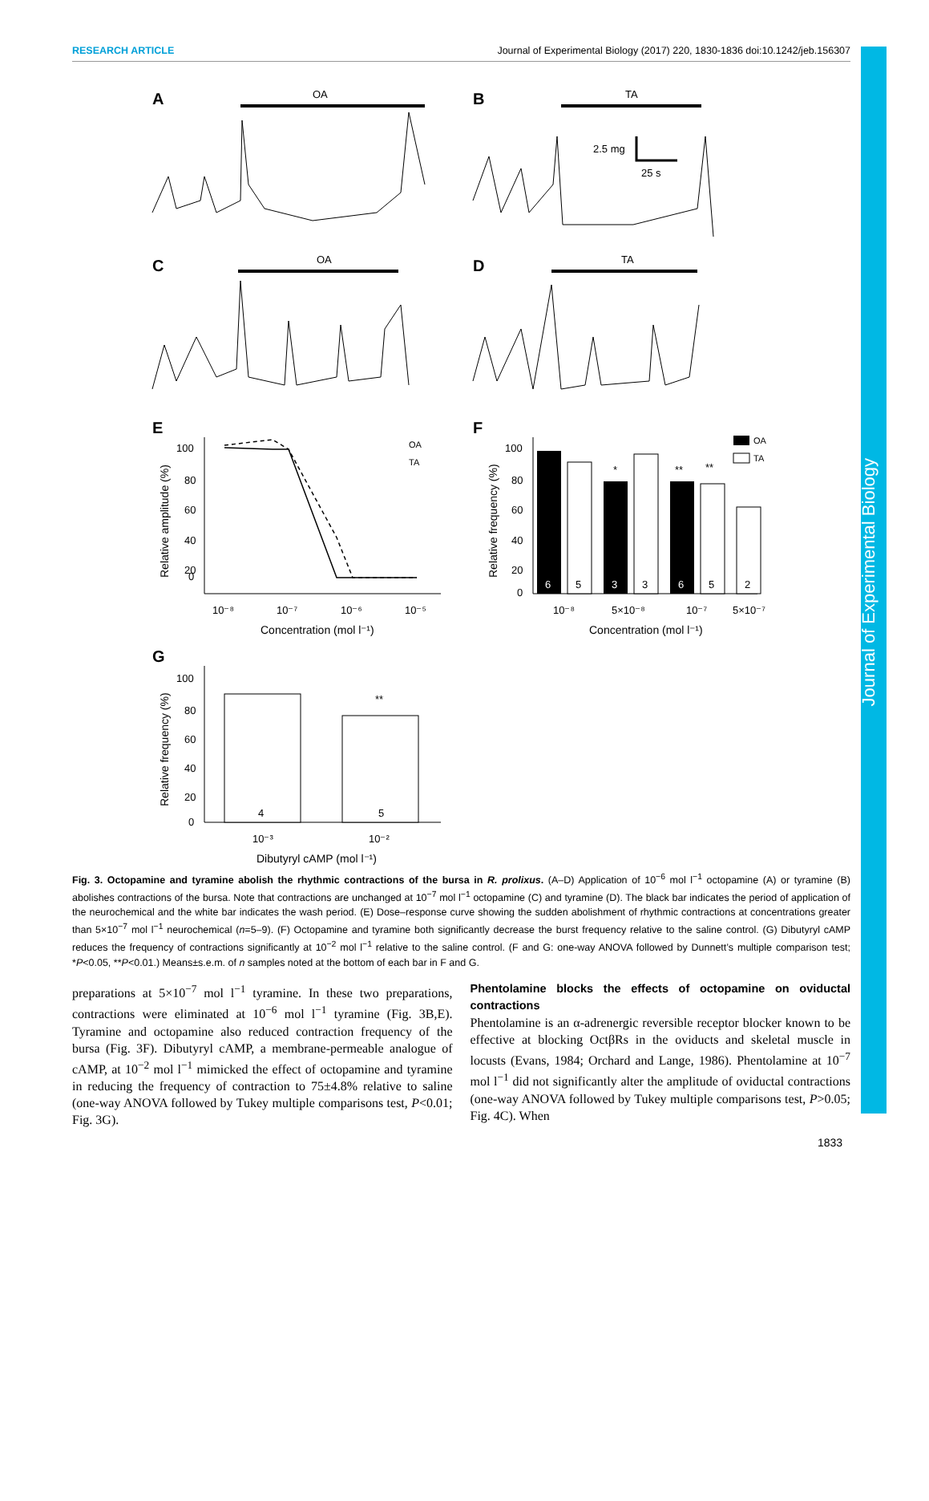Journal of Experimental Biology
RESEARCH ARTICLE Journal of Experimental Biology (2017) 220, 1830-1836 doi:10.1242/jeb.156307
A
OA
B
TA
2.5 mg
25 s
C
OA
D
TA
E
100
80
60
40
20
0
10⁻⁸
10⁻⁷
10⁻⁶
10⁻⁵
Concentration (mol l⁻¹)
Relative amplitude (%)
OA
TA
F
6
3
6
5
3
5
2
*
**
**
100
80
60
40
20
0
10⁻⁸
5×10⁻⁸
10⁻⁷
5×10⁻⁷
Concentration (mol l⁻¹)
Relative frequency (%)
OA
TA
G
4
5
**
100
80
60
40
20
0
10⁻³
10⁻²
Dibutyryl cAMP (mol l⁻¹)
Relative frequency (%)
Fig. 3. Octopamine and tyramine abolish the rhythmic contractions of the bursa in R. prolixus. (A–D) Application of 10<sup>−6</sup> mol l<sup>−1</sup> octopamine (A) or tyramine (B) abolishes contractions of the bursa. Note that contractions are unchanged at 10<sup>−7</sup> mol l<sup>−1</sup> octopamine (C) and tyramine (D). The black bar indicates the period of application of the neurochemical and the white bar indicates the wash period. (E) Dose–response curve showing the sudden abolishment of rhythmic contractions at concentrations greater than 5×10<sup>−7</sup> mol l<sup>−1</sup> neurochemical (n=5–9). (F) Octopamine and tyramine both significantly decrease the burst frequency relative to the saline control. (G) Dibutyryl cAMP reduces the frequency of contractions significantly at 10<sup>−2</sup> mol l<sup>−1</sup> relative to the saline control. (F and G: one-way ANOVA followed by Dunnett’s multiple comparison test; *P<0.05, **P<0.01.) Means±s.e.m. of n samples noted at the bottom of each bar in F and G.
preparations at 5×10<sup>−7</sup> mol l<sup>−1</sup> tyramine. In these two preparations, contractions were eliminated at 10<sup>−6</sup> mol l<sup>−1</sup> tyramine (Fig. 3B,E). Tyramine and octopamine also reduced contraction frequency of the bursa (Fig. 3F). Dibutyryl cAMP, a membrane-permeable analogue of cAMP, at 10<sup>−2</sup> mol l<sup>−1</sup> mimicked the effect of octopamine and tyramine in reducing the frequency of contraction to 75±4.8% relative to saline (one-way ANOVA followed by Tukey multiple comparisons test, P<0.01; Fig. 3G).
Phentolamine blocks the effects of octopamine on oviductal contractions
Phentolamine is an α-adrenergic reversible receptor blocker known to be effective at blocking OctβRs in the oviducts and skeletal muscle in locusts (Evans, 1984; Orchard and Lange, 1986). Phentolamine at 10<sup>−7</sup> mol l<sup>−1</sup> did not significantly alter the amplitude of oviductal contractions (one-way ANOVA followed by Tukey multiple comparisons test, P>0.05; Fig. 4C). When
1833